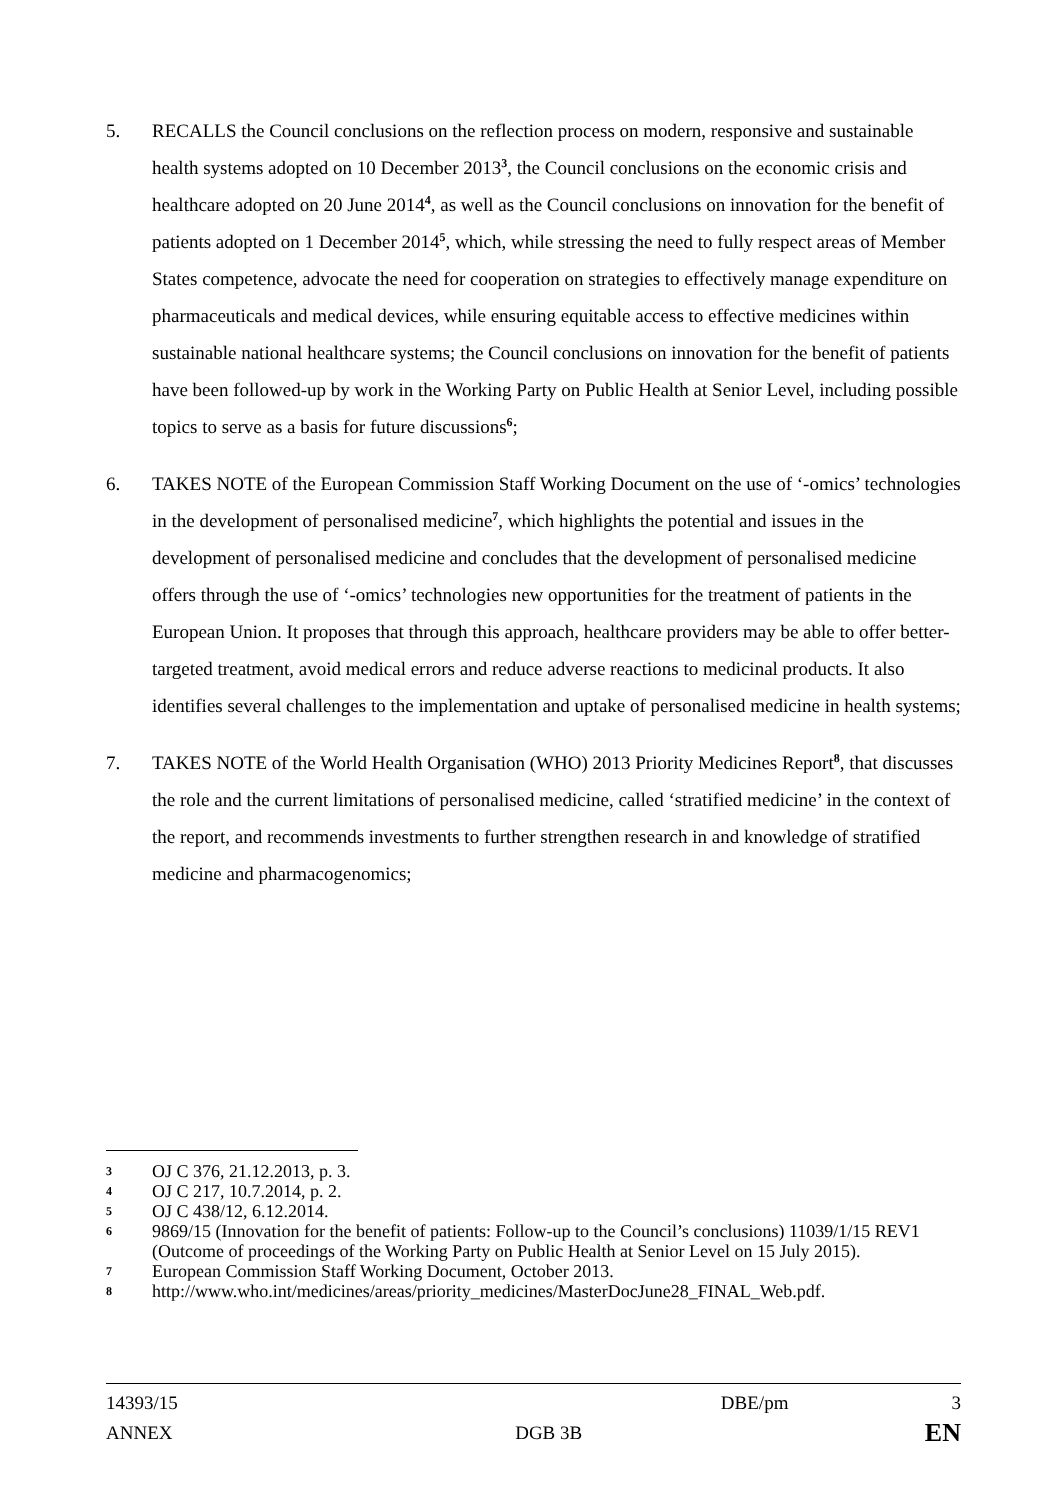5. RECALLS the Council conclusions on the reflection process on modern, responsive and sustainable health systems adopted on 10 December 2013<sup>3</sup>, the Council conclusions on the economic crisis and healthcare adopted on 20 June 2014<sup>4</sup>, as well as the Council conclusions on innovation for the benefit of patients adopted on 1 December 2014<sup>5</sup>, which, while stressing the need to fully respect areas of Member States competence, advocate the need for cooperation on strategies to effectively manage expenditure on pharmaceuticals and medical devices, while ensuring equitable access to effective medicines within sustainable national healthcare systems; the Council conclusions on innovation for the benefit of patients have been followed-up by work in the Working Party on Public Health at Senior Level, including possible topics to serve as a basis for future discussions<sup>6</sup>;
6. TAKES NOTE of the European Commission Staff Working Document on the use of ‘-omics’ technologies in the development of personalised medicine<sup>7</sup>, which highlights the potential and issues in the development of personalised medicine and concludes that the development of personalised medicine offers through the use of ‘-omics’ technologies new opportunities for the treatment of patients in the European Union. It proposes that through this approach, healthcare providers may be able to offer better-targeted treatment, avoid medical errors and reduce adverse reactions to medicinal products. It also identifies several challenges to the implementation and uptake of personalised medicine in health systems;
7. TAKES NOTE of the World Health Organisation (WHO) 2013 Priority Medicines Report<sup>8</sup>, that discusses the role and the current limitations of personalised medicine, called ‘stratified medicine’ in the context of the report, and recommends investments to further strengthen research in and knowledge of stratified medicine and pharmacogenomics;
3 OJ C 376, 21.12.2013, p. 3.
4 OJ C 217, 10.7.2014, p. 2.
5 OJ C 438/12, 6.12.2014.
6 9869/15 (Innovation for the benefit of patients: Follow-up to the Council’s conclusions) 11039/1/15 REV1 (Outcome of proceedings of the Working Party on Public Health at Senior Level on 15 July 2015).
7 European Commission Staff Working Document, October 2013.
8 http://www.who.int/medicines/areas/priority_medicines/MasterDocJune28_FINAL_Web.pdf.
14393/15 DBE/pm 3
ANNEX DGB 3B EN